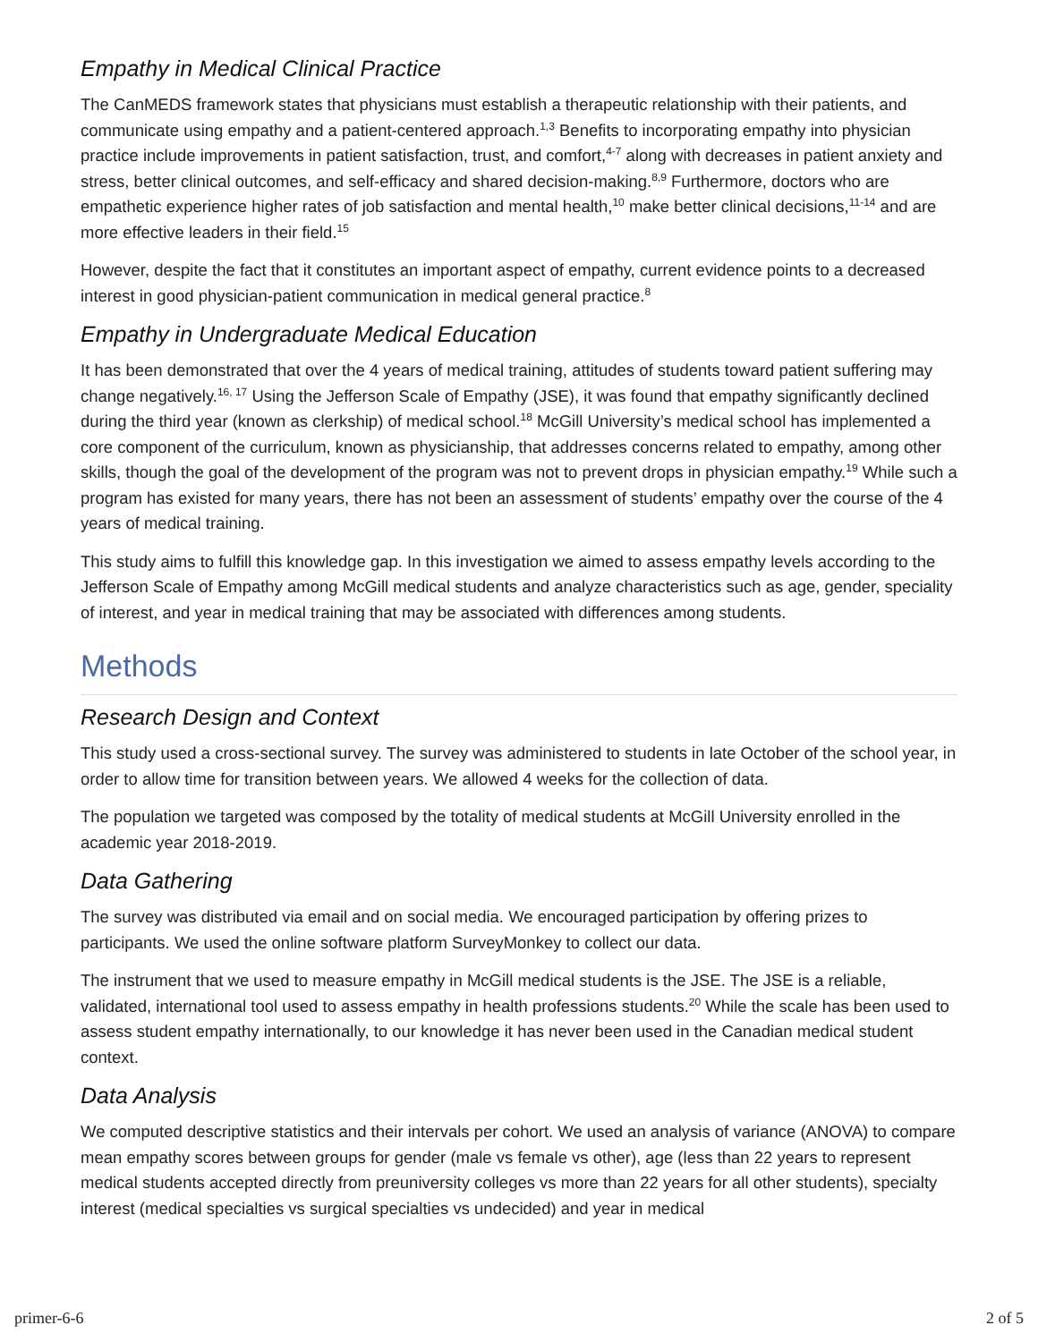Empathy in Medical Clinical Practice
The CanMEDS framework states that physicians must establish a therapeutic relationship with their patients, and communicate using empathy and a patient-centered approach.<sup>1,3</sup> Benefits to incorporating empathy into physician practice include improvements in patient satisfaction, trust, and comfort,<sup>4-7</sup> along with decreases in patient anxiety and stress, better clinical outcomes, and self-efficacy and shared decision-making.<sup>8,9</sup> Furthermore, doctors who are empathetic experience higher rates of job satisfaction and mental health,<sup>10</sup> make better clinical decisions,<sup>11-14</sup> and are more effective leaders in their field.<sup>15</sup>
However, despite the fact that it constitutes an important aspect of empathy, current evidence points to a decreased interest in good physician-patient communication in medical general practice.<sup>8</sup>
Empathy in Undergraduate Medical Education
It has been demonstrated that over the 4 years of medical training, attitudes of students toward patient suffering may change negatively.<sup>16, 17</sup> Using the Jefferson Scale of Empathy (JSE), it was found that empathy significantly declined during the third year (known as clerkship) of medical school.<sup>18</sup> McGill University’s medical school has implemented a core component of the curriculum, known as physicianship, that addresses concerns related to empathy, among other skills, though the goal of the development of the program was not to prevent drops in physician empathy.<sup>19</sup> While such a program has existed for many years, there has not been an assessment of students’ empathy over the course of the 4 years of medical training.
This study aims to fulfill this knowledge gap. In this investigation we aimed to assess empathy levels according to the Jefferson Scale of Empathy among McGill medical students and analyze characteristics such as age, gender, speciality of interest, and year in medical training that may be associated with differences among students.
Methods
Research Design and Context
This study used a cross-sectional survey. The survey was administered to students in late October of the school year, in order to allow time for transition between years. We allowed 4 weeks for the collection of data.
The population we targeted was composed by the totality of medical students at McGill University enrolled in the academic year 2018-2019.
Data Gathering
The survey was distributed via email and on social media. We encouraged participation by offering prizes to participants. We used the online software platform SurveyMonkey to collect our data.
The instrument that we used to measure empathy in McGill medical students is the JSE. The JSE is a reliable, validated, international tool used to assess empathy in health professions students.<sup>20</sup> While the scale has been used to assess student empathy internationally, to our knowledge it has never been used in the Canadian medical student context.
Data Analysis
We computed descriptive statistics and their intervals per cohort. We used an analysis of variance (ANOVA) to compare mean empathy scores between groups for gender (male vs female vs other), age (less than 22 years to represent medical students accepted directly from preuniversity colleges vs more than 22 years for all other students), specialty interest (medical specialties vs surgical specialties vs undecided) and year in medical
primer-6-6 2 of 5